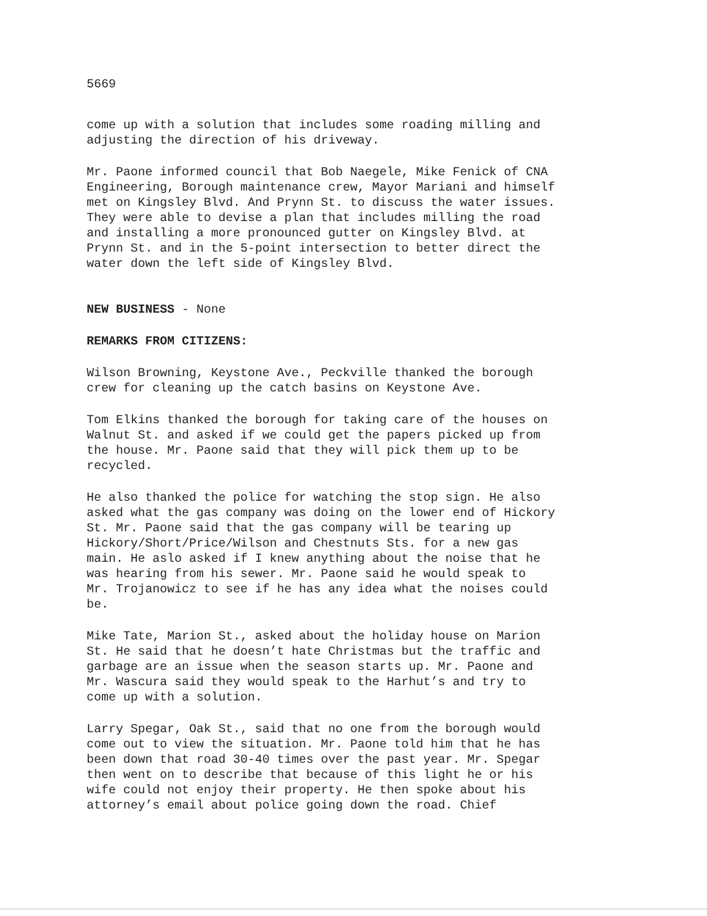5669
come up with a solution that includes some roading milling and adjusting the direction of his driveway.
Mr. Paone informed council that Bob Naegele, Mike Fenick of CNA Engineering, Borough maintenance crew, Mayor Mariani and himself met on Kingsley Blvd. And Prynn St. to discuss the water issues. They were able to devise a plan that includes milling the road and installing a more pronounced gutter on Kingsley Blvd. at Prynn St. and in the 5-point intersection to better direct the water down the left side of Kingsley Blvd.
NEW BUSINESS - None
REMARKS FROM CITIZENS:
Wilson Browning, Keystone Ave., Peckville thanked the borough crew for cleaning up the catch basins on Keystone Ave.
Tom Elkins thanked the borough for taking care of the houses on Walnut St. and asked if we could get the papers picked up from the house. Mr. Paone said that they will pick them up to be recycled.
He also thanked the police for watching the stop sign. He also asked what the gas company was doing on the lower end of Hickory St. Mr. Paone said that the gas company will be tearing up Hickory/Short/Price/Wilson and Chestnuts Sts. for a new gas main. He aslo asked if I knew anything about the noise that he was hearing from his sewer. Mr. Paone said he would speak to Mr. Trojanowicz to see if he has any idea what the noises could be.
Mike Tate, Marion St., asked about the holiday house on Marion St. He said that he doesn’t hate Christmas but the traffic and garbage are an issue when the season starts up. Mr. Paone and Mr. Wascura said they would speak to the Harhut’s and try to come up with a solution.
Larry Spegar, Oak St., said that no one from the borough would come out to view the situation. Mr. Paone told him that he has been down that road 30-40 times over the past year. Mr. Spegar then went on to describe that because of this light he or his wife could not enjoy their property. He then spoke about his attorney’s email about police going down the road. Chief